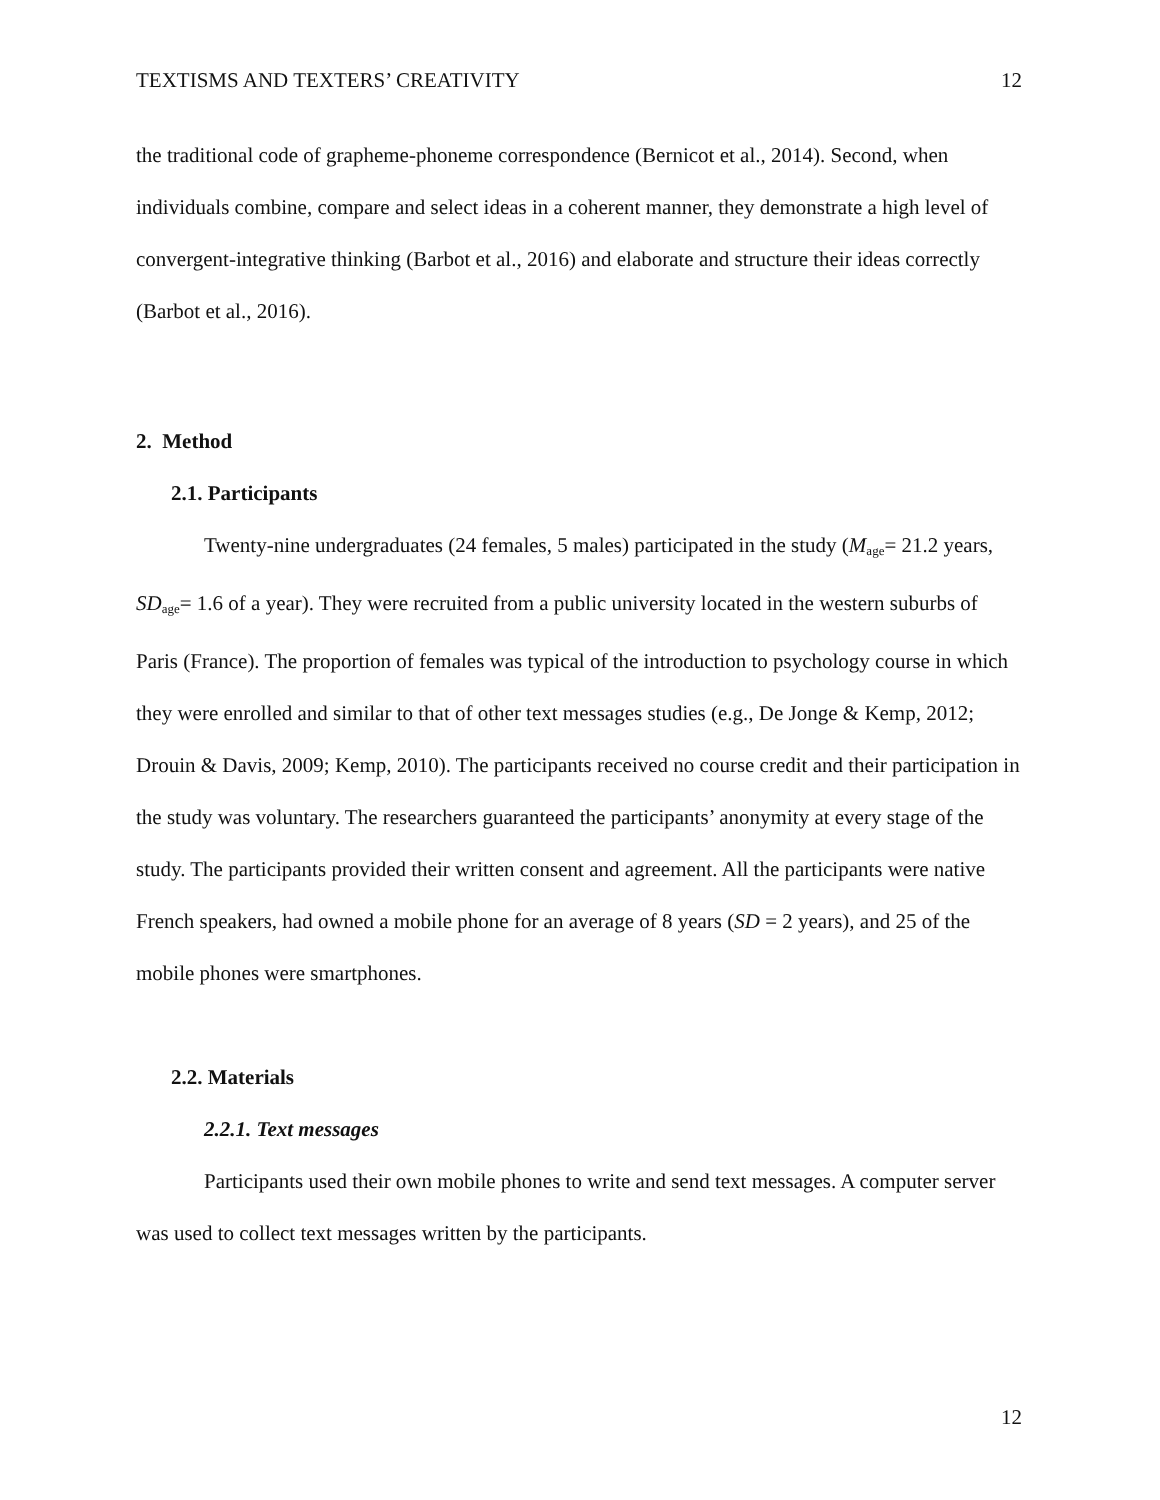TEXTISMS AND TEXTERS’ CREATIVITY 12
the traditional code of grapheme-phoneme correspondence (Bernicot et al., 2014). Second, when individuals combine, compare and select ideas in a coherent manner, they demonstrate a high level of convergent-integrative thinking (Barbot et al., 2016) and elaborate and structure their ideas correctly (Barbot et al., 2016).
2. Method
2.1. Participants
Twenty-nine undergraduates (24 females, 5 males) participated in the study (M<sub>age</sub>= 21.2 years, SD<sub>age</sub>= 1.6 of a year). They were recruited from a public university located in the western suburbs of Paris (France). The proportion of females was typical of the introduction to psychology course in which they were enrolled and similar to that of other text messages studies (e.g., De Jonge & Kemp, 2012; Drouin & Davis, 2009; Kemp, 2010). The participants received no course credit and their participation in the study was voluntary. The researchers guaranteed the participants’ anonymity at every stage of the study. The participants provided their written consent and agreement. All the participants were native French speakers, had owned a mobile phone for an average of 8 years (SD = 2 years), and 25 of the mobile phones were smartphones.
2.2. Materials
2.2.1. Text messages
Participants used their own mobile phones to write and send text messages. A computer server was used to collect text messages written by the participants.
12